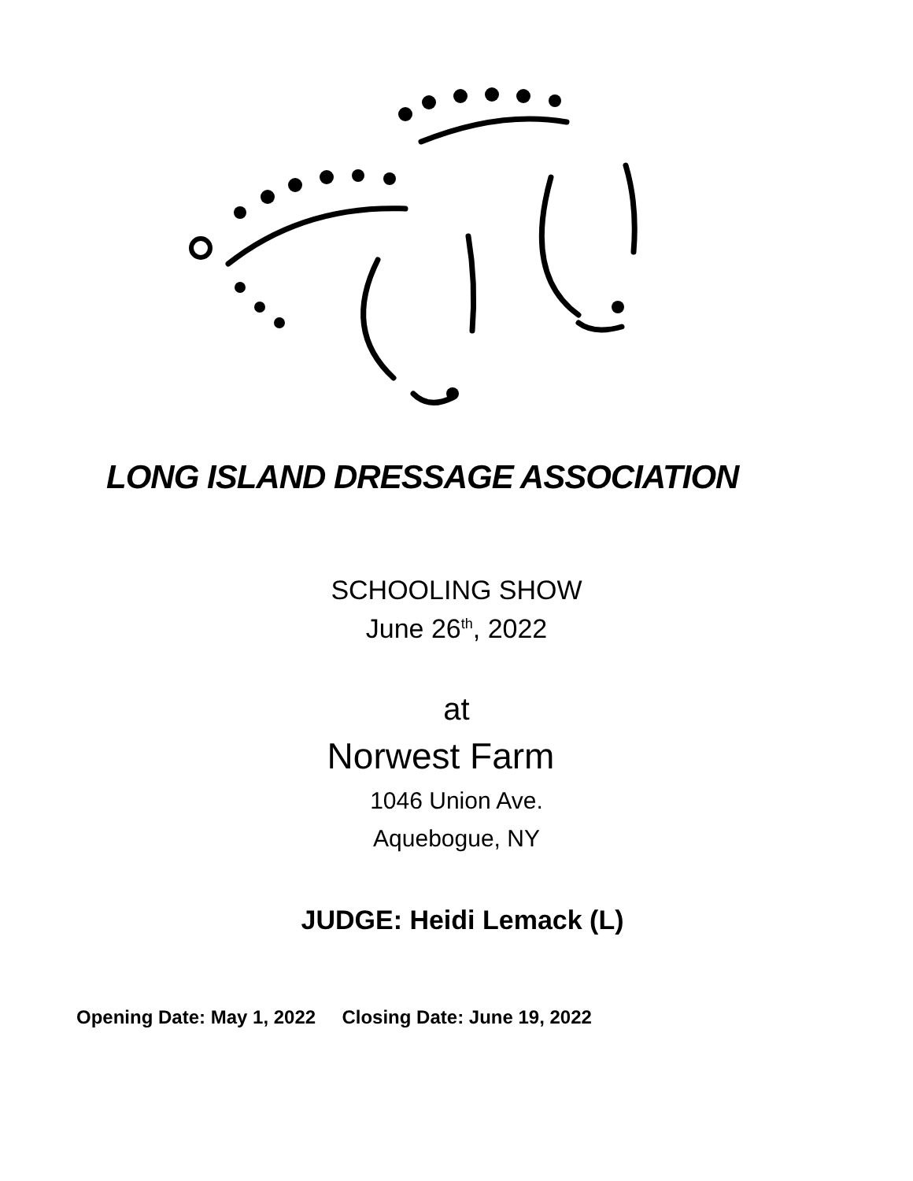LONG ISLAND DRESSAGE ASSOCIATION
SCHOOLING SHOW
June 26<sup>th</sup>, 2022
at
Norwest Farm
1046 Union Ave.
Aquebogue, NY
JUDGE: Heidi Lemack (L)
Opening Date: May 1, 2022 Closing Date: June 19, 2022